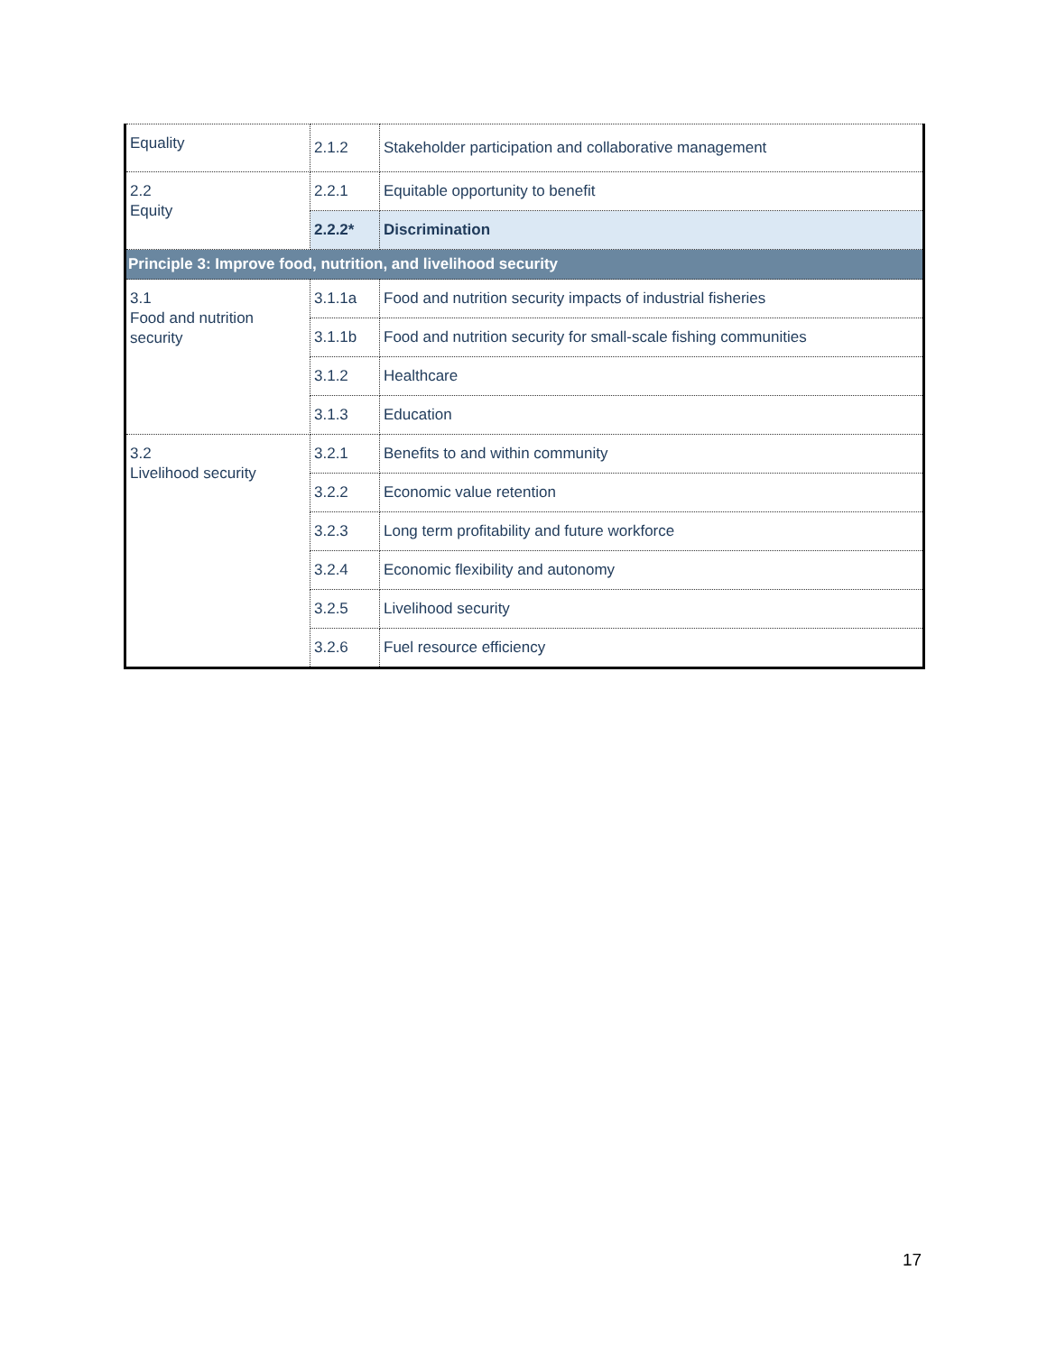| Equality | 2.1.2 | Stakeholder participation and collaborative management |
| 2.2 Equity | 2.2.1 | Equitable opportunity to benefit |
| | 2.2.2* | Discrimination |
| Principle 3: Improve food, nutrition, and livelihood security | | |
| 3.1 Food and nutrition security | 3.1.1a | Food and nutrition security impacts of industrial fisheries |
| | 3.1.1b | Food and nutrition security for small-scale fishing communities |
| | 3.1.2 | Healthcare |
| | 3.1.3 | Education |
| 3.2 Livelihood security | 3.2.1 | Benefits to and within community |
| | 3.2.2 | Economic value retention |
| | 3.2.3 | Long term profitability and future workforce |
| | 3.2.4 | Economic flexibility and autonomy |
| | 3.2.5 | Livelihood security |
| | 3.2.6 | Fuel resource efficiency |
17